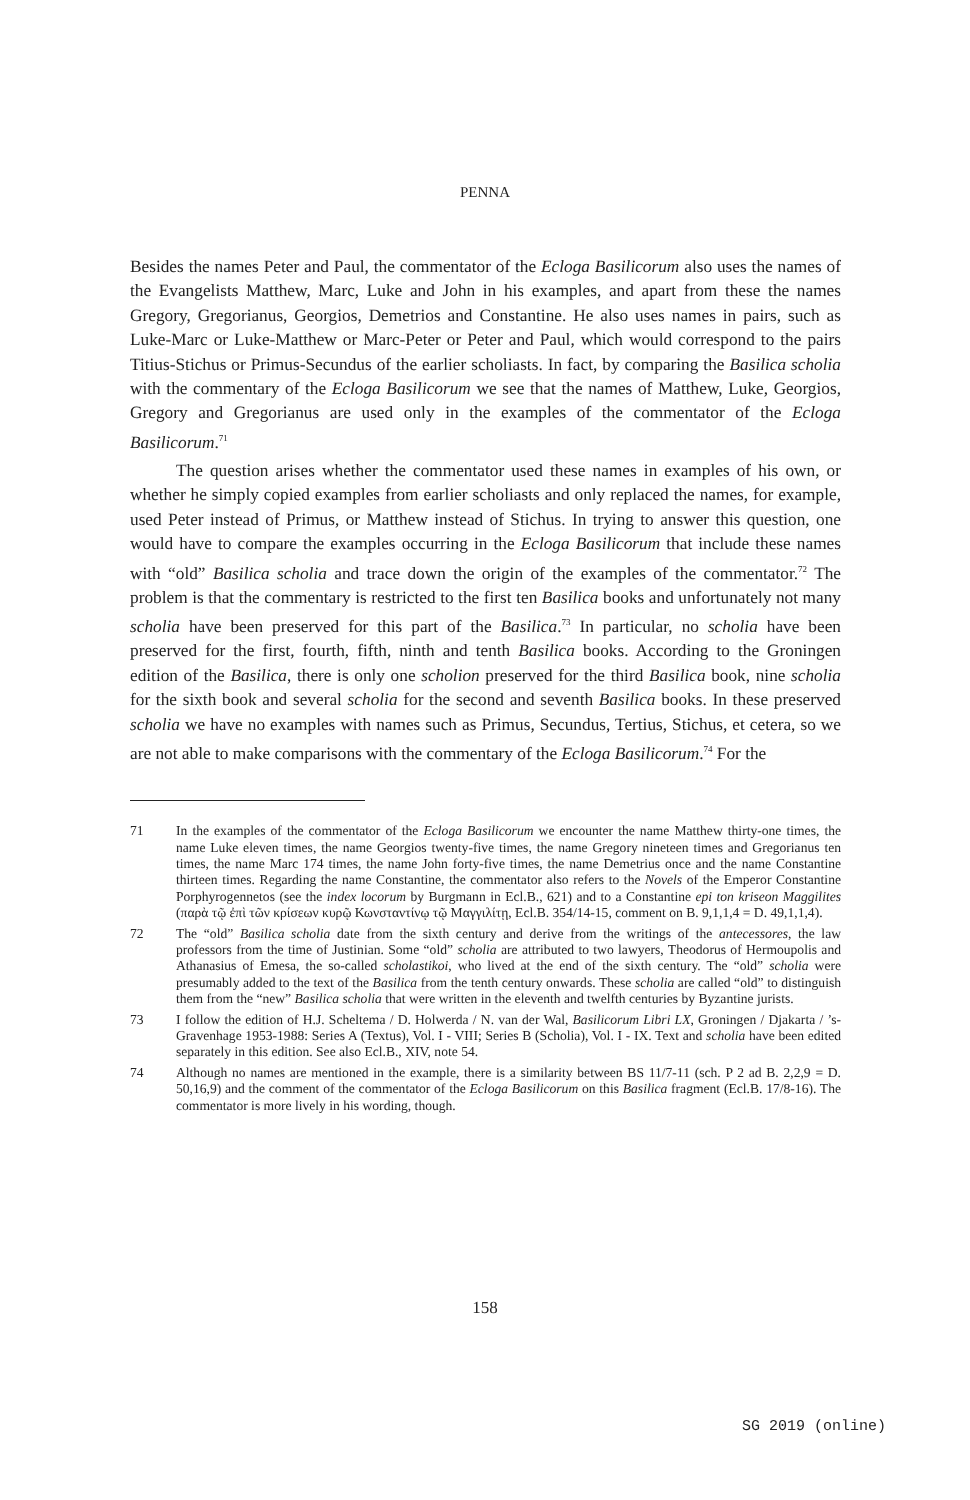PENNA
Besides the names Peter and Paul, the commentator of the Ecloga Basilicorum also uses the names of the Evangelists Matthew, Marc, Luke and John in his examples, and apart from these the names Gregory, Gregorianus, Georgios, Demetrios and Constantine. He also uses names in pairs, such as Luke-Marc or Luke-Matthew or Marc-Peter or Peter and Paul, which would correspond to the pairs Titius-Stichus or Primus-Secundus of the earlier scholiasts. In fact, by comparing the Basilica scholia with the commentary of the Ecloga Basilicorum we see that the names of Matthew, Luke, Georgios, Gregory and Gregorianus are used only in the examples of the commentator of the Ecloga Basilicorum.<sup>71</sup>
The question arises whether the commentator used these names in examples of his own, or whether he simply copied examples from earlier scholiasts and only replaced the names, for example, used Peter instead of Primus, or Matthew instead of Stichus. In trying to answer this question, one would have to compare the examples occurring in the Ecloga Basilicorum that include these names with “old” Basilica scholia and trace down the origin of the examples of the commentator.<sup>72</sup> The problem is that the commentary is restricted to the first ten Basilica books and unfortunately not many scholia have been preserved for this part of the Basilica.<sup>73</sup> In particular, no scholia have been preserved for the first, fourth, fifth, ninth and tenth Basilica books. According to the Groningen edition of the Basilica, there is only one scholion preserved for the third Basilica book, nine scholia for the sixth book and several scholia for the second and seventh Basilica books. In these preserved scholia we have no examples with names such as Primus, Secundus, Tertius, Stichus, et cetera, so we are not able to make comparisons with the commentary of the Ecloga Basilicorum.<sup>74</sup> For the
71 In the examples of the commentator of the Ecloga Basilicorum we encounter the name Matthew thirty-one times, the name Luke eleven times, the name Georgios twenty-five times, the name Gregory nineteen times and Gregorianus ten times, the name Marc 174 times, the name John forty-five times, the name Demetrius once and the name Constantine thirteen times. Regarding the name Constantine, the commentator also refers to the Novels of the Emperor Constantine Porphyrogennetos (see the index locorum by Burgmann in Ecl.B., 621) and to a Constantine epi ton kriseon Maggilites (παρὰ τῷ ἐπὶ τῶν κρίσεων κυρῷ Κωνσταντίνῳ τῷ Μαγγιλίτῃ, Ecl.B. 354/14-15, comment on B. 9,1,1,4 = D. 49,1,1,4).
72 The “old” Basilica scholia date from the sixth century and derive from the writings of the antecessores, the law professors from the time of Justinian. Some “old” scholia are attributed to two lawyers, Theodorus of Hermoupolis and Athanasius of Emesa, the so-called scholastikoi, who lived at the end of the sixth century. The “old” scholia were presumably added to the text of the Basilica from the tenth century onwards. These scholia are called “old” to distinguish them from the “new” Basilica scholia that were written in the eleventh and twelfth centuries by Byzantine jurists.
73 I follow the edition of H.J. Scheltema / D. Holwerda / N. van der Wal, Basilicorum Libri LX, Groningen / Djakarta / ’s-Gravenhage 1953-1988: Series A (Textus), Vol. I - VIII; Series B (Scholia), Vol. I - IX. Text and scholia have been edited separately in this edition. See also Ecl.B., XIV, note 54.
74 Although no names are mentioned in the example, there is a similarity between BS 11/7-11 (sch. P 2 ad B. 2,2,9 = D. 50,16,9) and the comment of the commentator of the Ecloga Basilicorum on this Basilica fragment (Ecl.B. 17/8-16). The commentator is more lively in his wording, though.
158
SG 2019 (online)